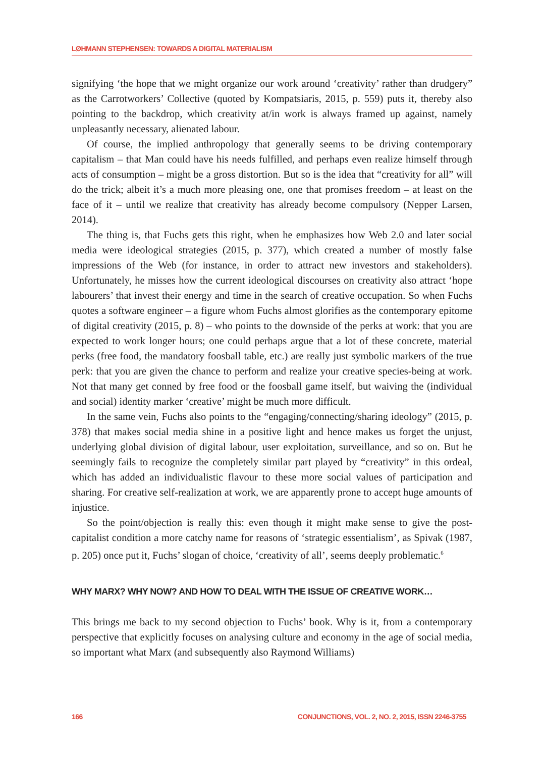LØHMANN STEPHENSEN: TOWARDS A DIGITAL MATERIALISM
signifying ‘the hope that we might organize our work around ‘creativity’ rather than drudgery” as the Carrotworkers’ Collective (quoted by Kompatsiaris, 2015, p. 559) puts it, thereby also pointing to the backdrop, which creativity at/in work is always framed up against, namely unpleasantly necessary, alienated labour.
Of course, the implied anthropology that generally seems to be driving contemporary capitalism – that Man could have his needs fulfilled, and perhaps even realize himself through acts of consumption – might be a gross distortion. But so is the idea that “creativity for all” will do the trick; albeit it’s a much more pleasing one, one that promises freedom – at least on the face of it – until we realize that creativity has already become compulsory (Nepper Larsen, 2014).
The thing is, that Fuchs gets this right, when he emphasizes how Web 2.0 and later social media were ideological strategies (2015, p. 377), which created a number of mostly false impressions of the Web (for instance, in order to attract new investors and stakeholders). Unfortunately, he misses how the current ideological discourses on creativity also attract ‘hope labourers’ that invest their energy and time in the search of creative occupation. So when Fuchs quotes a software engineer – a figure whom Fuchs almost glorifies as the contemporary epitome of digital creativity (2015, p. 8) – who points to the downside of the perks at work: that you are expected to work longer hours; one could perhaps argue that a lot of these concrete, material perks (free food, the mandatory foosball table, etc.) are really just symbolic markers of the true perk: that you are given the chance to perform and realize your creative species-being at work. Not that many get conned by free food or the foosball game itself, but waiving the (individual and social) identity marker ‘creative’ might be much more difficult.
In the same vein, Fuchs also points to the “engaging/connecting/sharing ideology” (2015, p. 378) that makes social media shine in a positive light and hence makes us forget the unjust, underlying global division of digital labour, user exploitation, surveillance, and so on. But he seemingly fails to recognize the completely similar part played by “creativity” in this ordeal, which has added an individualistic flavour to these more social values of participation and sharing. For creative self-realization at work, we are apparently prone to accept huge amounts of injustice.
So the point/objection is really this: even though it might make sense to give the post-capitalist condition a more catchy name for reasons of ‘strategic essentialism’, as Spivak (1987, p. 205) once put it, Fuchs’ slogan of choice, ‘creativity of all’, seems deeply problematic.<sup>6</sup>
WHY MARX? WHY NOW? AND HOW TO DEAL WITH THE ISSUE OF CREATIVE WORK…
This brings me back to my second objection to Fuchs’ book. Why is it, from a contemporary perspective that explicitly focuses on analysing culture and economy in the age of social media, so important what Marx (and subsequently also Raymond Williams)
166 CONJUNCTIONS, VOL. 2, NO. 2, 2015, ISSN 2246-3755